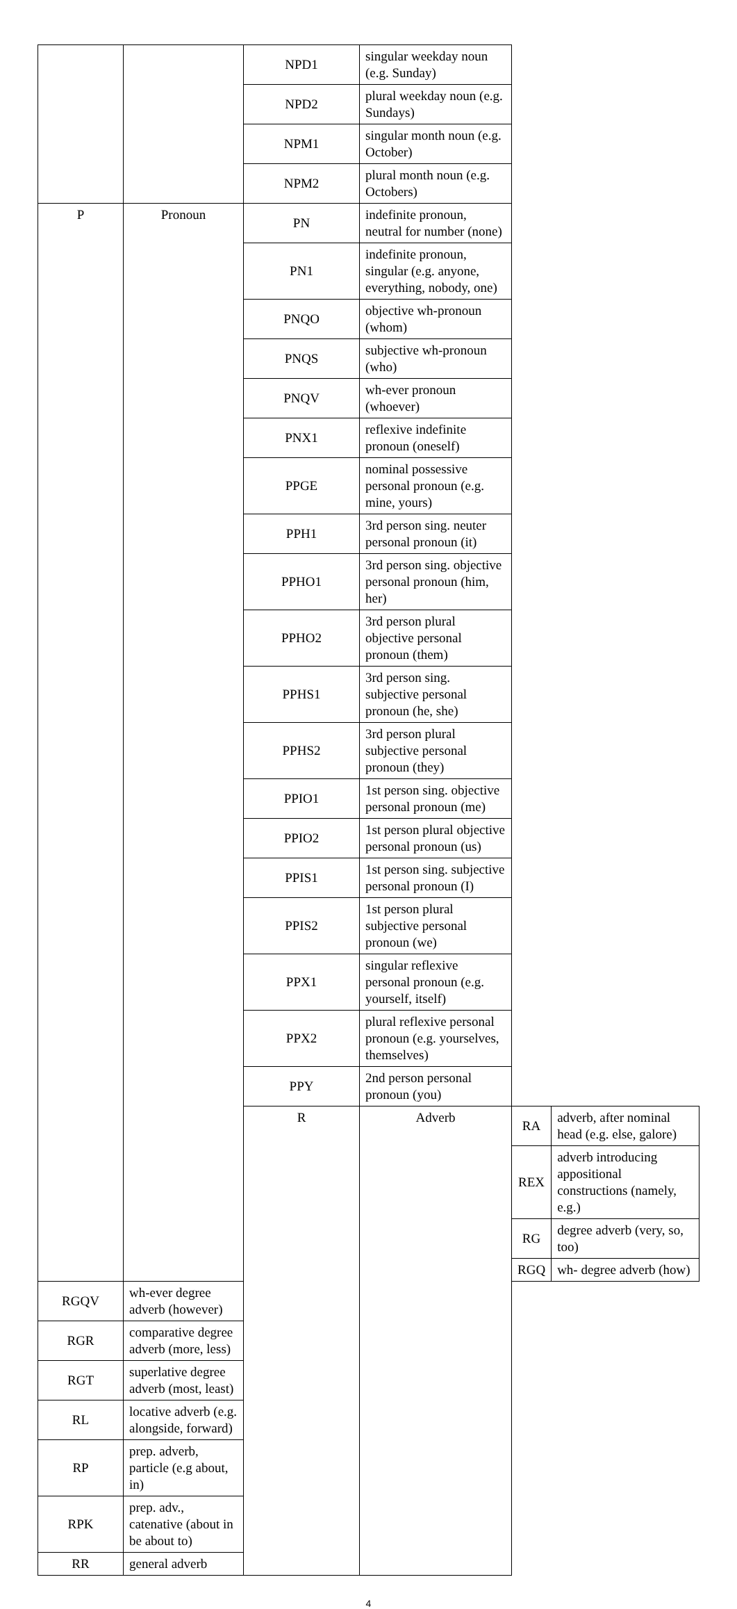| | | NPD1 | singular weekday noun (e.g. Sunday) | | |
| | | NPD2 | plural weekday noun (e.g. Sundays) | | |
| | | NPM1 | singular month noun (e.g. October) | | |
| | | NPM2 | plural month noun (e.g. Octobers) | | |
| P | Pronoun | PN | indefinite pronoun, neutral for number (none) | | |
| | | PN1 | indefinite pronoun, singular (e.g. anyone, everything, nobody, one) | | |
| | | PNQO | objective wh-pronoun (whom) | | |
| | | PNQS | subjective wh-pronoun (who) | | |
| | | PNQV | wh-ever pronoun (whoever) | | |
| | | PNX1 | reflexive indefinite pronoun (oneself) | | |
| | | PPGE | nominal possessive personal pronoun (e.g. mine, yours) | | |
| | | PPH1 | 3rd person sing. neuter personal pronoun (it) | | |
| | | PPHO1 | 3rd person sing. objective personal pronoun (him, her) | | |
| | | PPHO2 | 3rd person plural objective personal pronoun (them) | | |
| | | PPHS1 | 3rd person sing. subjective personal pronoun (he, she) | | |
| | | PPHS2 | 3rd person plural subjective personal pronoun (they) | | |
| | | PPIO1 | 1st person sing. objective personal pronoun (me) | | |
| | | PPIO2 | 1st person plural objective personal pronoun (us) | | |
| | | PPIS1 | 1st person sing. subjective personal pronoun (I) | | |
| | | PPIS2 | 1st person plural subjective personal pronoun (we) | | |
| | | PPX1 | singular reflexive personal pronoun (e.g. yourself, itself) | | |
| | | PPX2 | plural reflexive personal pronoun (e.g. yourselves, themselves) | | |
| | | PPY | 2nd person personal pronoun (you) | | |
| | | R | Adverb | RA | adverb, after nominal head (e.g. else, galore) |
| | | | | REX | adverb introducing appositional constructions (namely, e.g.) |
| | | | | RG | degree adverb (very, so, too) |
| | | | | RGQ | wh- degree adverb (how) |
| RGQV | wh-ever degree adverb (however) | | | | |
| RGR | comparative degree adverb (more, less) | | | | |
| RGT | superlative degree adverb (most, least) | | | | |
| RL | locative adverb (e.g. alongside, forward) | | | | |
| RP | prep. adverb, particle (e.g about, in) | | | | |
| RPK | prep. adv., catenative (about in be about to) | | | | |
| RR | general adverb | | | | |
4